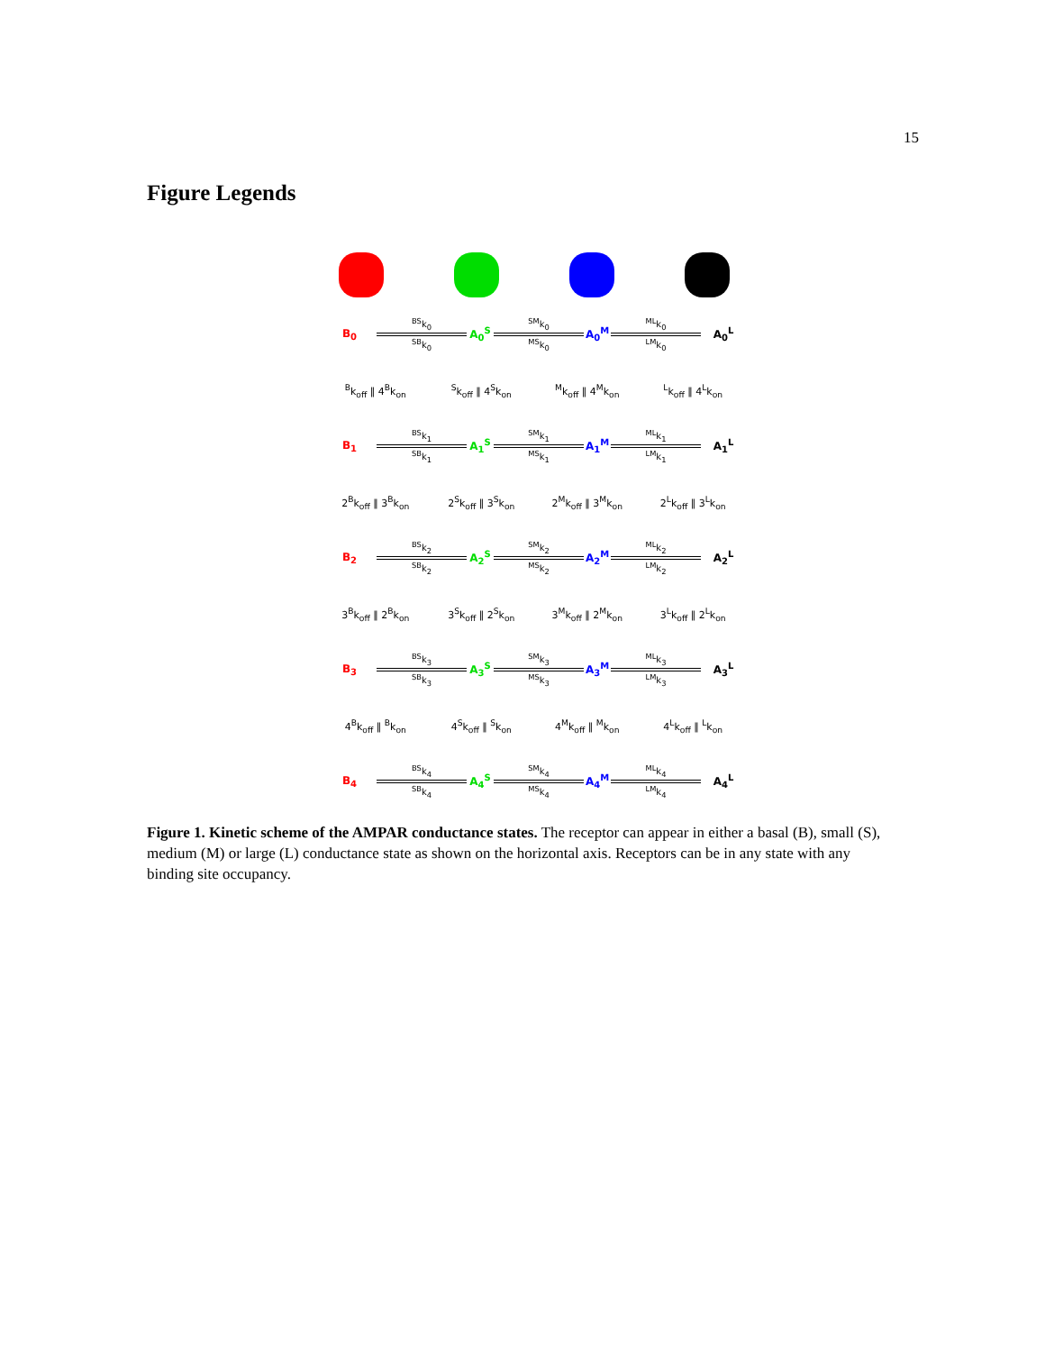15
Figure Legends
B<sub>0</sub> <sup>BS</sup>k<sub>0</sub>
<sup>SB</sup>k<sub>0</sub> A<sub>0</sub><sup>S</sup> <sup>SM</sup>k<sub>0</sub>
<sup>MS</sup>k<sub>0</sub> A<sub>0</sub><sup>M</sup> <sup>ML</sup>k<sub>0</sub>
<sup>LM</sup>k<sub>0</sub> A<sub>0</sub><sup>L</sup>
<sup>B</sup>k<sub>off</sub> ‖ 4<sup>B</sup>k<sub>on</sub> <sup>S</sup>k<sub>off</sub> ‖ 4<sup>S</sup>k<sub>on</sub> <sup>M</sup>k<sub>off</sub> ‖ 4<sup>M</sup>k<sub>on</sub> <sup>L</sup>k<sub>off</sub> ‖ 4<sup>L</sup>k<sub>on</sub>
B<sub>1</sub> <sup>BS</sup>k<sub>1</sub>
<sup>SB</sup>k<sub>1</sub> A<sub>1</sub><sup>S</sup> <sup>SM</sup>k<sub>1</sub>
<sup>MS</sup>k<sub>1</sub> A<sub>1</sub><sup>M</sup> <sup>ML</sup>k<sub>1</sub>
<sup>LM</sup>k<sub>1</sub> A<sub>1</sub><sup>L</sup>
2<sup>B</sup>k<sub>off</sub> ‖ 3<sup>B</sup>k<sub>on</sub> 2<sup>S</sup>k<sub>off</sub> ‖ 3<sup>S</sup>k<sub>on</sub> 2<sup>M</sup>k<sub>off</sub> ‖ 3<sup>M</sup>k<sub>on</sub> 2<sup>L</sup>k<sub>off</sub> ‖ 3<sup>L</sup>k<sub>on</sub>
B<sub>2</sub> <sup>BS</sup>k<sub>2</sub>
<sup>SB</sup>k<sub>2</sub> A<sub>2</sub><sup>S</sup> <sup>SM</sup>k<sub>2</sub>
<sup>MS</sup>k<sub>2</sub> A<sub>2</sub><sup>M</sup> <sup>ML</sup>k<sub>2</sub>
<sup>LM</sup>k<sub>2</sub> A<sub>2</sub><sup>L</sup>
3<sup>B</sup>k<sub>off</sub> ‖ 2<sup>B</sup>k<sub>on</sub> 3<sup>S</sup>k<sub>off</sub> ‖ 2<sup>S</sup>k<sub>on</sub> 3<sup>M</sup>k<sub>off</sub> ‖ 2<sup>M</sup>k<sub>on</sub> 3<sup>L</sup>k<sub>off</sub> ‖ 2<sup>L</sup>k<sub>on</sub>
B<sub>3</sub> <sup>BS</sup>k<sub>3</sub>
<sup>SB</sup>k<sub>3</sub> A<sub>3</sub><sup>S</sup> <sup>SM</sup>k<sub>3</sub>
<sup>MS</sup>k<sub>3</sub> A<sub>3</sub><sup>M</sup> <sup>ML</sup>k<sub>3</sub>
<sup>LM</sup>k<sub>3</sub> A<sub>3</sub><sup>L</sup>
4<sup>B</sup>k<sub>off</sub> ‖ <sup>B</sup>k<sub>on</sub> 4<sup>S</sup>k<sub>off</sub> ‖ <sup>S</sup>k<sub>on</sub> 4<sup>M</sup>k<sub>off</sub> ‖ <sup>M</sup>k<sub>on</sub> 4<sup>L</sup>k<sub>off</sub> ‖ <sup>L</sup>k<sub>on</sub>
B<sub>4</sub> <sup>BS</sup>k<sub>4</sub>
<sup>SB</sup>k<sub>4</sub> A<sub>4</sub><sup>S</sup> <sup>SM</sup>k<sub>4</sub>
<sup>MS</sup>k<sub>4</sub> A<sub>4</sub><sup>M</sup> <sup>ML</sup>k<sub>4</sub>
<sup>LM</sup>k<sub>4</sub> A<sub>4</sub><sup>L</sup>
Figure 1. Kinetic scheme of the AMPAR conductance states. The receptor can appear in either a basal (B), small (S), medium (M) or large (L) conductance state as shown on the horizontal axis. Receptors can be in any state with any binding site occupancy.